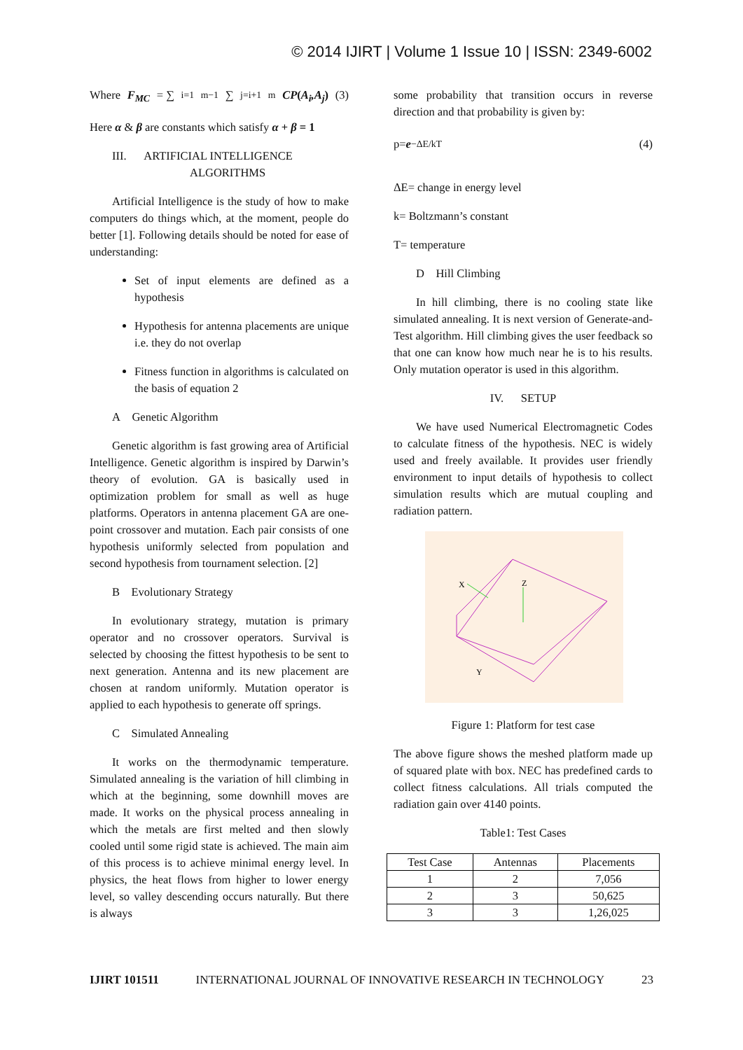© 2014 IJIRT | Volume 1 Issue 10 | ISSN: 2349-6002
Where F<sub>MC</sub> = ∑<sub>i=1</sub><sup>m−1</sup>∑<sub>j=i+1</sub><sup>m</sup> CP(A<sub>i</sub>,A<sub>j</sub>) (3)
Here α & β are constants which satisfy α + β = 1
III. ARTIFICIAL INTELLIGENCE
ALGORITHMS
Artificial Intelligence is the study of how to make computers do things which, at the moment, people do better [1]. Following details should be noted for ease of understanding:
Set of input elements are defined as a hypothesis
Hypothesis for antenna placements are unique i.e. they do not overlap
Fitness function in algorithms is calculated on the basis of equation 2
A Genetic Algorithm
Genetic algorithm is fast growing area of Artificial Intelligence. Genetic algorithm is inspired by Darwin’s theory of evolution. GA is basically used in optimization problem for small as well as huge platforms. Operators in antenna placement GA are one-point crossover and mutation. Each pair consists of one hypothesis uniformly selected from population and second hypothesis from tournament selection. [2]
B Evolutionary Strategy
In evolutionary strategy, mutation is primary operator and no crossover operators. Survival is selected by choosing the fittest hypothesis to be sent to next generation. Antenna and its new placement are chosen at random uniformly. Mutation operator is applied to each hypothesis to generate off springs.
C Simulated Annealing
It works on the thermodynamic temperature. Simulated annealing is the variation of hill climbing in which at the beginning, some downhill moves are made. It works on the physical process annealing in which the metals are first melted and then slowly cooled until some rigid state is achieved. The main aim of this process is to achieve minimal energy level. In physics, the heat flows from higher to lower energy level, so valley descending occurs naturally. But there is always
some probability that transition occurs in reverse direction and that probability is given by:
p= e<sup>−ΔE/kT</sup> (4)
ΔE= change in energy level
k= Boltzmann’s constant
T= temperature
D Hill Climbing
In hill climbing, there is no cooling state like simulated annealing. It is next version of Generate-and-Test algorithm. Hill climbing gives the user feedback so that one can know how much near he is to his results. Only mutation operator is used in this algorithm.
IV. SETUP
We have used Numerical Electromagnetic Codes to calculate fitness of the hypothesis. NEC is widely used and freely available. It provides user friendly environment to input details of hypothesis to collect simulation results which are mutual coupling and radiation pattern.
X
Y
Z
Figure 1: Platform for test case
The above figure shows the meshed platform made up of squared plate with box. NEC has predefined cards to collect fitness calculations. All trials computed the radiation gain over 4140 points.
Table1: Test Cases
| Test Case | Antennas | Placements |
| --- | --- | --- |
| 1 | 2 | 7,056 |
| 2 | 3 | 50,625 |
| 3 | 3 | 1,26,025 |
IJIRT 101511 INTERNATIONAL JOURNAL OF INNOVATIVE RESEARCH IN TECHNOLOGY 23